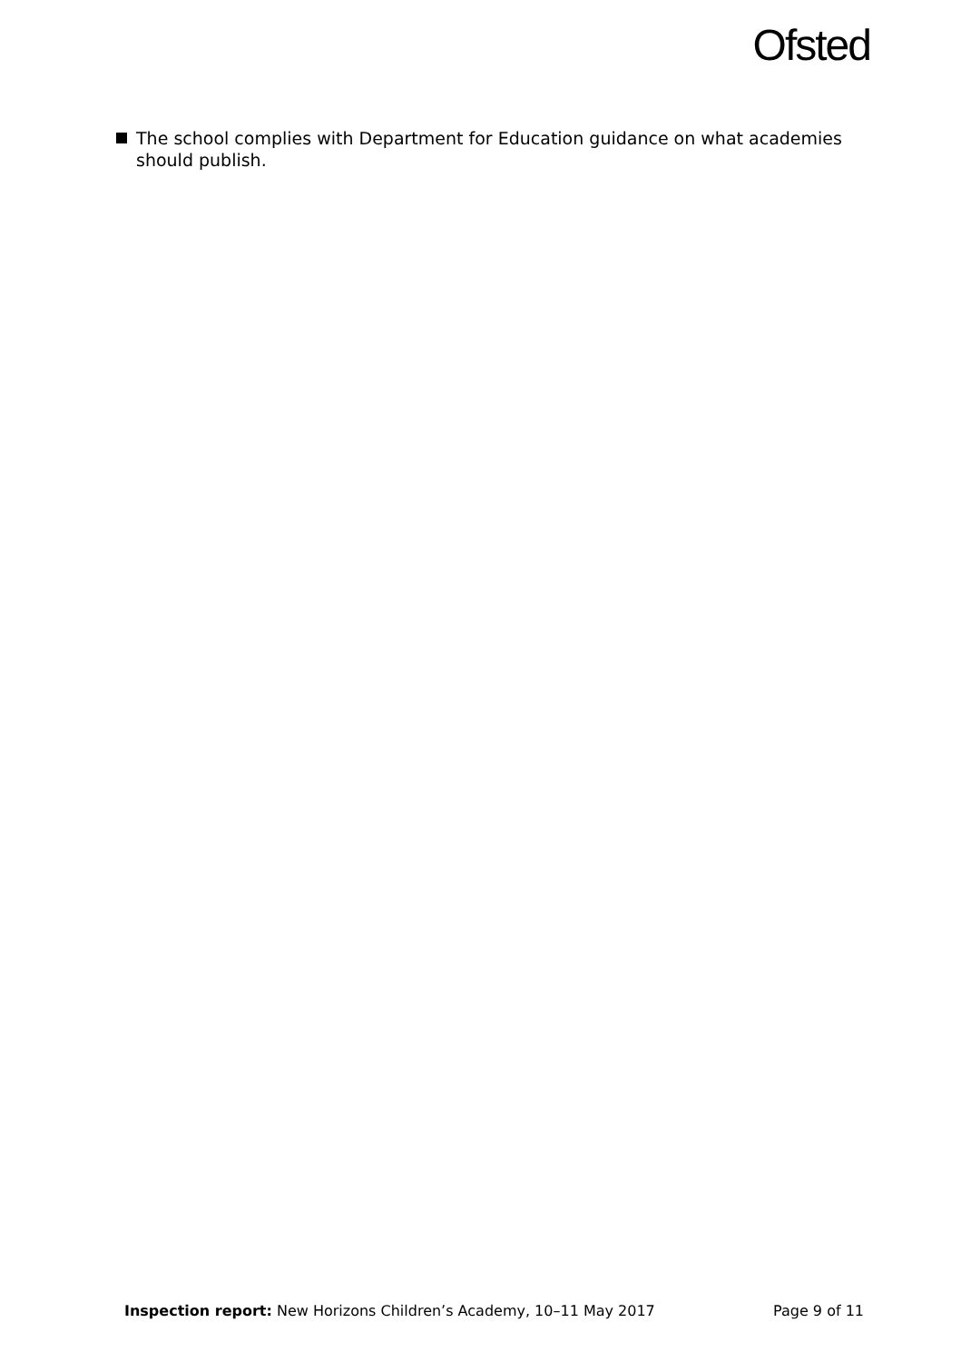Ofsted
The school complies with Department for Education guidance on what academies should publish.
Inspection report: New Horizons Children’s Academy, 10–11 May 2017 Page 9 of 11